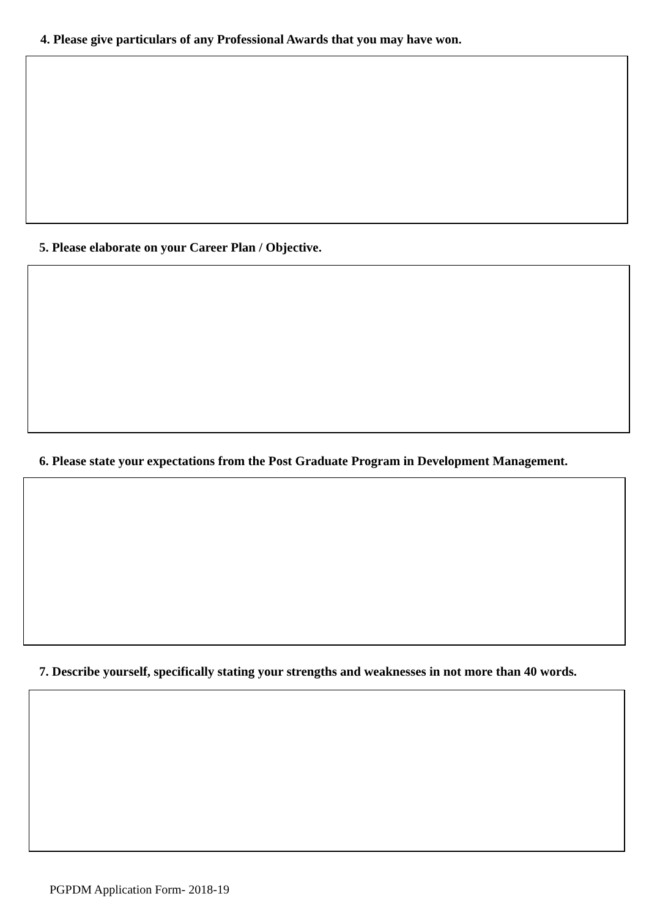4. Please give particulars of any Professional Awards that you may have won.
5. Please elaborate on your Career Plan / Objective.
6. Please state your expectations from the Post Graduate Program in Development Management.
7. Describe yourself, specifically stating your strengths and weaknesses in not more than 40 words.
PGPDM Application Form- 2018-19